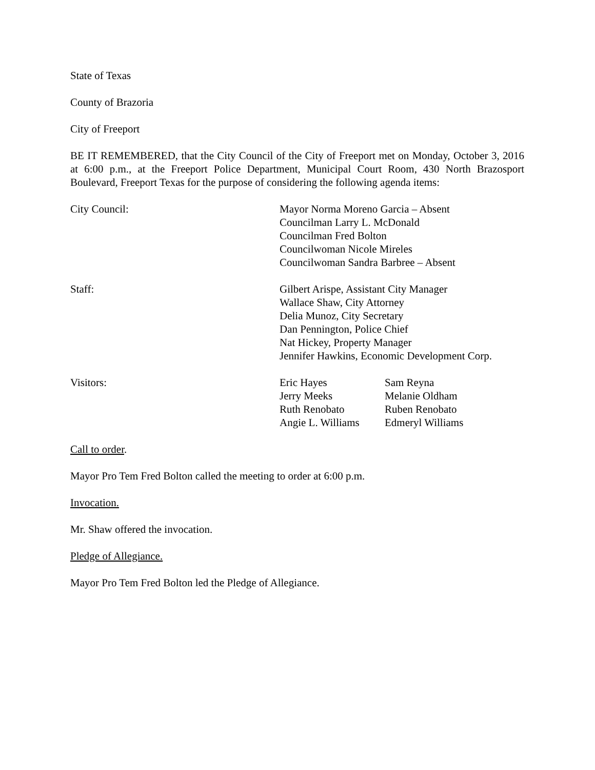State of Texas
County of Brazoria
City of Freeport
BE IT REMEMBERED, that the City Council of the City of Freeport met on Monday, October 3, 2016 at 6:00 p.m., at the Freeport Police Department, Municipal Court Room, 430 North Brazosport Boulevard, Freeport Texas for the purpose of considering the following agenda items:
City Council: Mayor Norma Moreno Garcia – Absent
Councilman Larry L. McDonald
Councilman Fred Bolton
Councilwoman Nicole Mireles
Councilwoman Sandra Barbree – Absent
Staff: Gilbert Arispe, Assistant City Manager
Wallace Shaw, City Attorney
Delia Munoz, City Secretary
Dan Pennington, Police Chief
Nat Hickey, Property Manager
Jennifer Hawkins, Economic Development Corp.
Visitors: Eric Hayes
Jerry Meeks
Ruth Renobato
Angie L. Williams
Sam Reyna
Melanie Oldham
Ruben Renobato
Edmeryl Williams
Call to order.
Mayor Pro Tem Fred Bolton called the meeting to order at 6:00 p.m.
Invocation.
Mr. Shaw offered the invocation.
Pledge of Allegiance.
Mayor Pro Tem Fred Bolton led the Pledge of Allegiance.